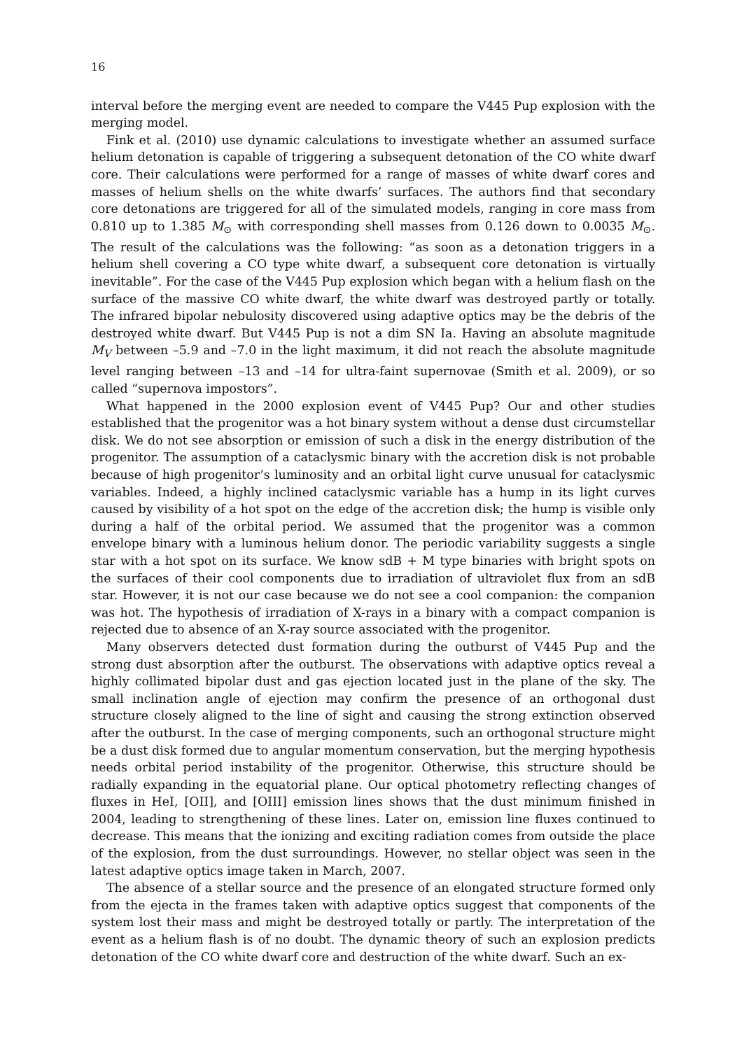16
interval before the merging event are needed to compare the V445 Pup explosion with the merging model.
Fink et al. (2010) use dynamic calculations to investigate whether an assumed surface helium detonation is capable of triggering a subsequent detonation of the CO white dwarf core. Their calculations were performed for a range of masses of white dwarf cores and masses of helium shells on the white dwarfs’ surfaces. The authors find that secondary core detonations are triggered for all of the simulated models, ranging in core mass from 0.810 up to 1.385 M<sub>⊙</sub> with corresponding shell masses from 0.126 down to 0.0035 M<sub>⊙</sub>. The result of the calculations was the following: “as soon as a detonation triggers in a helium shell covering a CO type white dwarf, a subsequent core detonation is virtually inevitable”. For the case of the V445 Pup explosion which began with a helium flash on the surface of the massive CO white dwarf, the white dwarf was destroyed partly or totally. The infrared bipolar nebulosity discovered using adaptive optics may be the debris of the destroyed white dwarf. But V445 Pup is not a dim SN Ia. Having an absolute magnitude M<sub>V</sub> between –5.9 and –7.0 in the light maximum, it did not reach the absolute magnitude level ranging between –13 and –14 for ultra-faint supernovae (Smith et al. 2009), or so called “supernova impostors”.
What happened in the 2000 explosion event of V445 Pup? Our and other studies established that the progenitor was a hot binary system without a dense dust circumstellar disk. We do not see absorption or emission of such a disk in the energy distribution of the progenitor. The assumption of a cataclysmic binary with the accretion disk is not probable because of high progenitor’s luminosity and an orbital light curve unusual for cataclysmic variables. Indeed, a highly inclined cataclysmic variable has a hump in its light curves caused by visibility of a hot spot on the edge of the accretion disk; the hump is visible only during a half of the orbital period. We assumed that the progenitor was a common envelope binary with a luminous helium donor. The periodic variability suggests a single star with a hot spot on its surface. We know sdB + M type binaries with bright spots on the surfaces of their cool components due to irradiation of ultraviolet flux from an sdB star. However, it is not our case because we do not see a cool companion: the companion was hot. The hypothesis of irradiation of X-rays in a binary with a compact companion is rejected due to absence of an X-ray source associated with the progenitor.
Many observers detected dust formation during the outburst of V445 Pup and the strong dust absorption after the outburst. The observations with adaptive optics reveal a highly collimated bipolar dust and gas ejection located just in the plane of the sky. The small inclination angle of ejection may confirm the presence of an orthogonal dust structure closely aligned to the line of sight and causing the strong extinction observed after the outburst. In the case of merging components, such an orthogonal structure might be a dust disk formed due to angular momentum conservation, but the merging hypothesis needs orbital period instability of the progenitor. Otherwise, this structure should be radially expanding in the equatorial plane. Our optical photometry reflecting changes of fluxes in HeI, [OII], and [OIII] emission lines shows that the dust minimum finished in 2004, leading to strengthening of these lines. Later on, emission line fluxes continued to decrease. This means that the ionizing and exciting radiation comes from outside the place of the explosion, from the dust surroundings. However, no stellar object was seen in the latest adaptive optics image taken in March, 2007.
The absence of a stellar source and the presence of an elongated structure formed only from the ejecta in the frames taken with adaptive optics suggest that components of the system lost their mass and might be destroyed totally or partly. The interpretation of the event as a helium flash is of no doubt. The dynamic theory of such an explosion predicts detonation of the CO white dwarf core and destruction of the white dwarf. Such an ex-